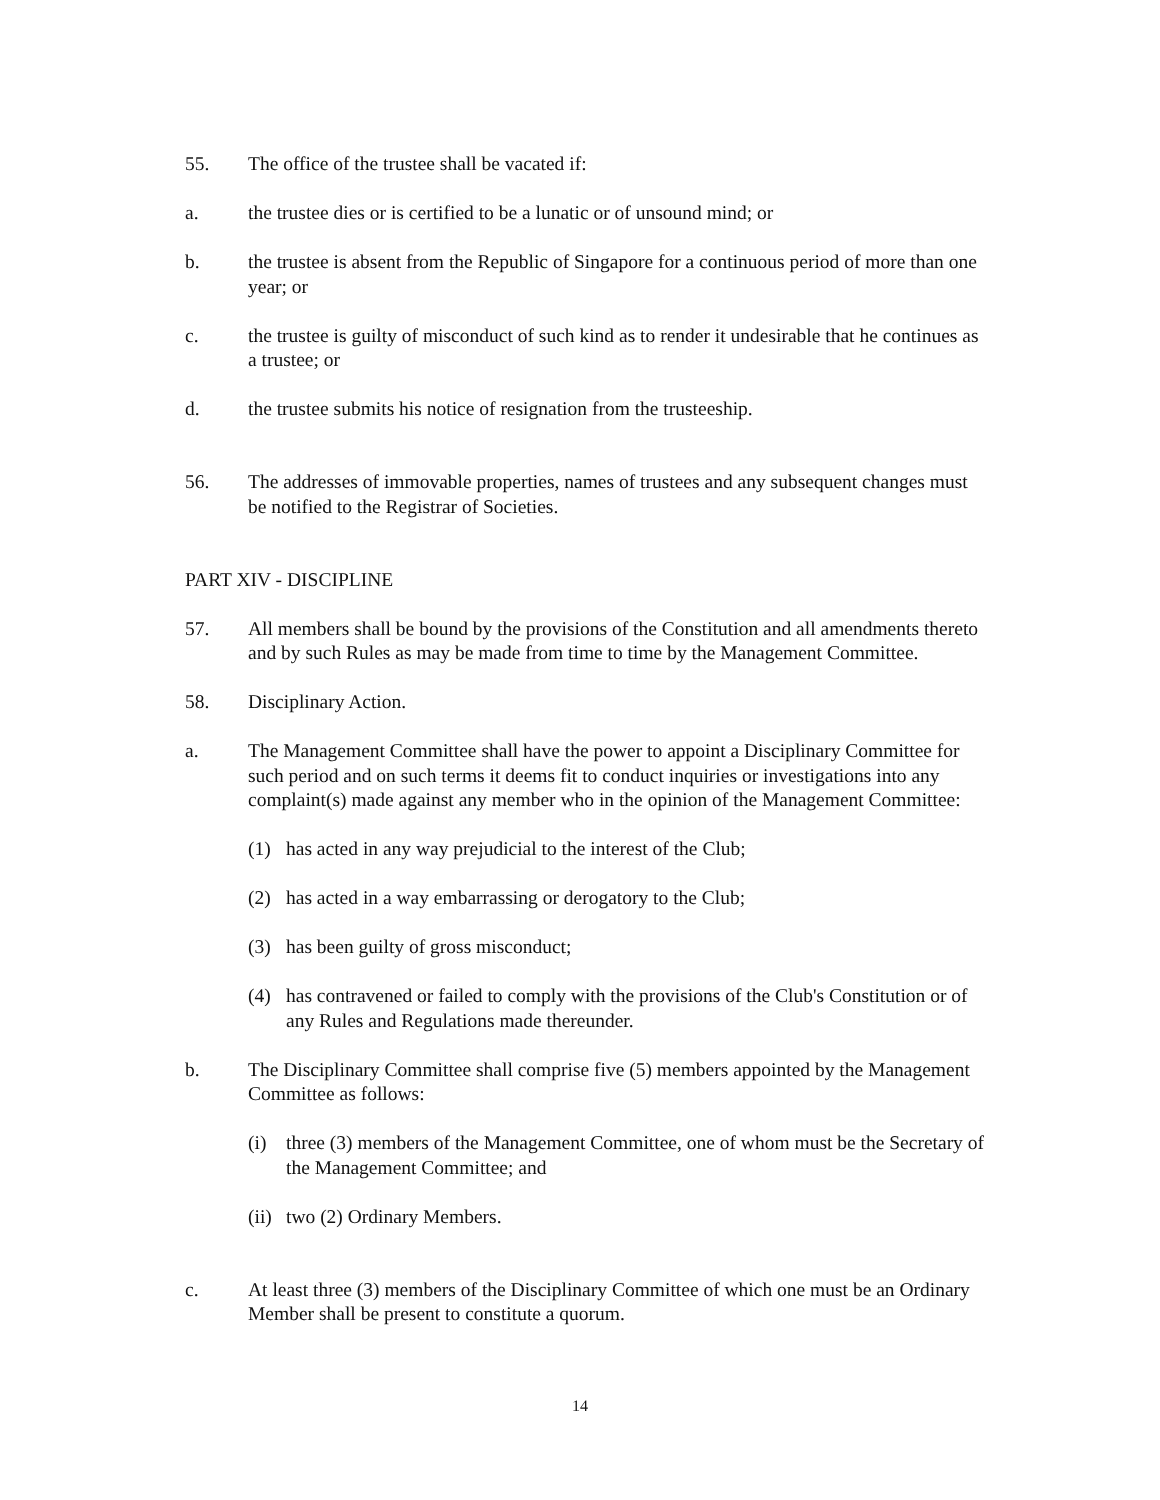55. The office of the trustee shall be vacated if:
a. the trustee dies or is certified to be a lunatic or of unsound mind; or
b. the trustee is absent from the Republic of Singapore for a continuous period of more than one year; or
c. the trustee is guilty of misconduct of such kind as to render it undesirable that he continues as a trustee; or
d. the trustee submits his notice of resignation from the trusteeship.
56. The addresses of immovable properties, names of trustees and any subsequent changes must be notified to the Registrar of Societies.
PART XIV - DISCIPLINE
57. All members shall be bound by the provisions of the Constitution and all amendments thereto and by such Rules as may be made from time to time by the Management Committee.
58. Disciplinary Action.
a. The Management Committee shall have the power to appoint a Disciplinary Committee for such period and on such terms it deems fit to conduct inquiries or investigations into any complaint(s) made against any member who in the opinion of the Management Committee:
(1) has acted in any way prejudicial to the interest of the Club;
(2) has acted in a way embarrassing or derogatory to the Club;
(3) has been guilty of gross misconduct;
(4) has contravened or failed to comply with the provisions of the Club's Constitution or of any Rules and Regulations made thereunder.
b. The Disciplinary Committee shall comprise five (5) members appointed by the Management Committee as follows:
(i) three (3) members of the Management Committee, one of whom must be the Secretary of the Management Committee; and
(ii)
two (2) Ordinary Members.
c. At least three (3) members of the Disciplinary Committee of which one must be an Ordinary Member shall be present to constitute a quorum.
14